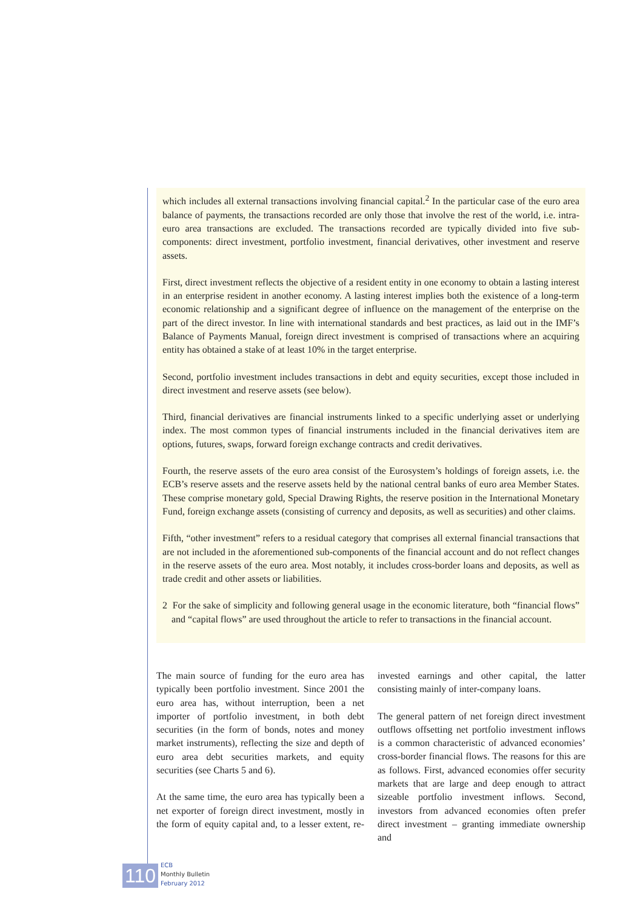which includes all external transactions involving financial capital.<sup>2</sup> In the particular case of the euro area balance of payments, the transactions recorded are only those that involve the rest of the world, i.e. intra-euro area transactions are excluded. The transactions recorded are typically divided into five sub-components: direct investment, portfolio investment, financial derivatives, other investment and reserve assets.
First, direct investment reflects the objective of a resident entity in one economy to obtain a lasting interest in an enterprise resident in another economy. A lasting interest implies both the existence of a long-term economic relationship and a significant degree of influence on the management of the enterprise on the part of the direct investor. In line with international standards and best practices, as laid out in the IMF’s Balance of Payments Manual, foreign direct investment is comprised of transactions where an acquiring entity has obtained a stake of at least 10% in the target enterprise.
Second, portfolio investment includes transactions in debt and equity securities, except those included in direct investment and reserve assets (see below).
Third, financial derivatives are financial instruments linked to a specific underlying asset or underlying index. The most common types of financial instruments included in the financial derivatives item are options, futures, swaps, forward foreign exchange contracts and credit derivatives.
Fourth, the reserve assets of the euro area consist of the Eurosystem’s holdings of foreign assets, i.e. the ECB’s reserve assets and the reserve assets held by the national central banks of euro area Member States. These comprise monetary gold, Special Drawing Rights, the reserve position in the International Monetary Fund, foreign exchange assets (consisting of currency and deposits, as well as securities) and other claims.
Fifth, “other investment” refers to a residual category that comprises all external financial transactions that are not included in the aforementioned sub-components of the financial account and do not reflect changes in the reserve assets of the euro area. Most notably, it includes cross-border loans and deposits, as well as trade credit and other assets or liabilities.
2 For the sake of simplicity and following general usage in the economic literature, both “financial flows” and “capital flows” are used throughout the article to refer to transactions in the financial account.
The main source of funding for the euro area has typically been portfolio investment. Since 2001 the euro area has, without interruption, been a net importer of portfolio investment, in both debt securities (in the form of bonds, notes and money market instruments), reflecting the size and depth of euro area debt securities markets, and equity securities (see Charts 5 and 6).
At the same time, the euro area has typically been a net exporter of foreign direct investment, mostly in the form of equity capital and, to a lesser extent, re-invested earnings and other capital, the latter consisting mainly of inter-company loans.
The general pattern of net foreign direct investment outflows offsetting net portfolio investment inflows is a common characteristic of advanced economies’ cross-border financial flows. The reasons for this are as follows. First, advanced economies offer security markets that are large and deep enough to attract sizeable portfolio investment inflows. Second, investors from advanced economies often prefer direct investment – granting immediate ownership and
110
ECB
Monthly Bulletin
February 2012